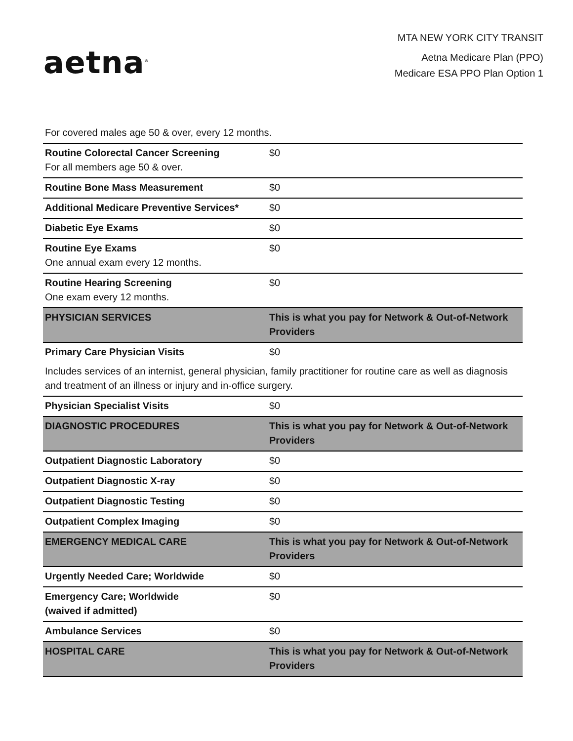aetna<sup>®</sup>
MTA NEW YORK CITY TRANSIT
Aetna Medicare Plan (PPO)
Medicare ESA PPO Plan Option 1
| For covered males age 50 & over, every 12 months. | |
| Routine Colorectal Cancer Screening For all members age 50 & over. | $0 |
| Routine Bone Mass Measurement | $0 |
| Additional Medicare Preventive Services* | $0 |
| Diabetic Eye Exams | $0 |
| Routine Eye Exams One annual exam every 12 months. | $0 |
| Routine Hearing Screening One exam every 12 months. | $0 |
| PHYSICIAN SERVICES | This is what you pay for Network & Out-of-Network Providers |
| Primary Care Physician Visits | $0 |
| Includes services of an internist, general physician, family practitioner for routine care as well as diagnosis and treatment of an illness or injury and in-office surgery. | |
| Physician Specialist Visits | $0 |
| DIAGNOSTIC PROCEDURES | This is what you pay for Network & Out-of-Network Providers |
| Outpatient Diagnostic Laboratory | $0 |
| Outpatient Diagnostic X-ray | $0 |
| Outpatient Diagnostic Testing | $0 |
| Outpatient Complex Imaging | $0 |
| EMERGENCY MEDICAL CARE | This is what you pay for Network & Out-of-Network Providers |
| Urgently Needed Care; Worldwide | $0 |
| Emergency Care; Worldwide (waived if admitted) | $0 |
| Ambulance Services | $0 |
| HOSPITAL CARE | This is what you pay for Network & Out-of-Network Providers |